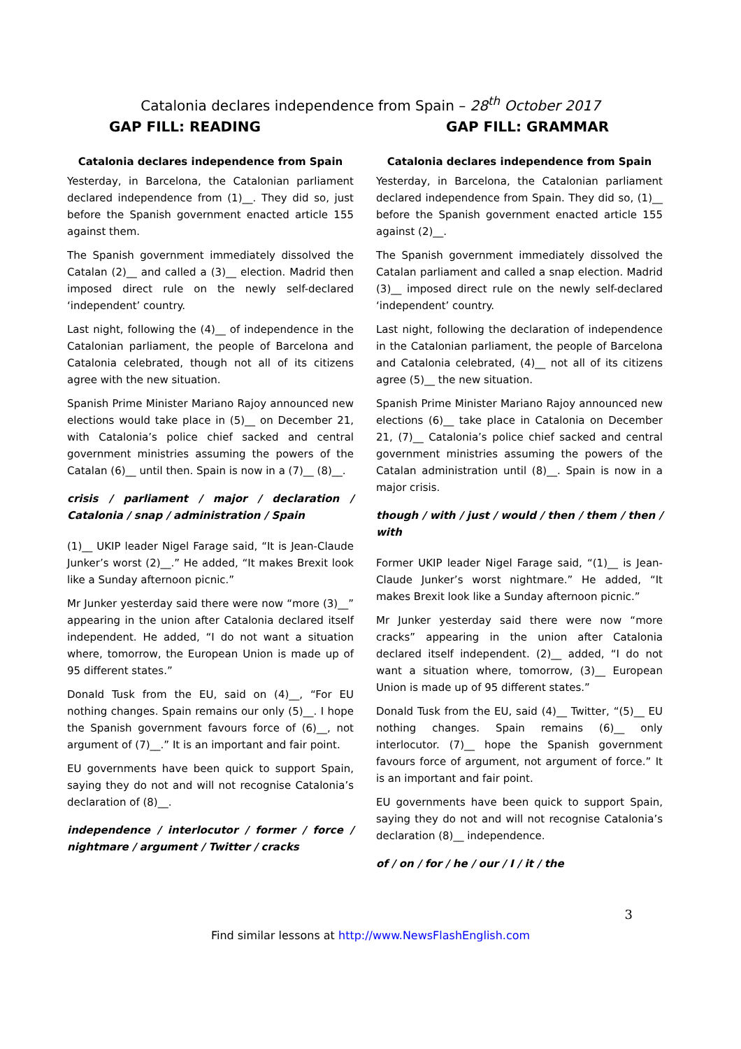Catalonia declares independence from Spain – 28<sup>th</sup> October 2017
GAP FILL: READING GAP FILL: GRAMMAR
Catalonia declares independence from Spain
Yesterday, in Barcelona, the Catalonian parliament declared independence from (1)__. They did so, just before the Spanish government enacted article 155 against them.
The Spanish government immediately dissolved the Catalan (2)__ and called a (3)__ election. Madrid then imposed direct rule on the newly self-declared ‘independent’ country.
Last night, following the (4)__ of independence in the Catalonian parliament, the people of Barcelona and Catalonia celebrated, though not all of its citizens agree with the new situation.
Spanish Prime Minister Mariano Rajoy announced new elections would take place in (5)__ on December 21, with Catalonia’s police chief sacked and central government ministries assuming the powers of the Catalan (6)__ until then. Spain is now in a (7)__ (8)__.
crisis / parliament / major / declaration / Catalonia / snap / administration / Spain
(1)__ UKIP leader Nigel Farage said, “It is Jean-Claude Junker’s worst (2)__.” He added, “It makes Brexit look like a Sunday afternoon picnic.”
Mr Junker yesterday said there were now “more (3)__” appearing in the union after Catalonia declared itself independent. He added, “I do not want a situation where, tomorrow, the European Union is made up of 95 different states.”
Donald Tusk from the EU, said on (4)__, “For EU nothing changes. Spain remains our only (5)__. I hope the Spanish government favours force of (6)__, not argument of (7)__.” It is an important and fair point.
EU governments have been quick to support Spain, saying they do not and will not recognise Catalonia’s declaration of (8)__.
independence / interlocutor / former / force / nightmare / argument / Twitter / cracks
Catalonia declares independence from Spain
Yesterday, in Barcelona, the Catalonian parliament declared independence from Spain. They did so, (1)__ before the Spanish government enacted article 155 against (2)__.
The Spanish government immediately dissolved the Catalan parliament and called a snap election. Madrid (3)__ imposed direct rule on the newly self-declared ‘independent’ country.
Last night, following the declaration of independence in the Catalonian parliament, the people of Barcelona and Catalonia celebrated, (4)__ not all of its citizens agree (5)__ the new situation.
Spanish Prime Minister Mariano Rajoy announced new elections (6)__ take place in Catalonia on December 21, (7)__ Catalonia’s police chief sacked and central government ministries assuming the powers of the Catalan administration until (8)__. Spain is now in a major crisis.
though / with / just / would / then / them / then / with
Former UKIP leader Nigel Farage said, “(1)__ is Jean-Claude Junker’s worst nightmare.” He added, “It makes Brexit look like a Sunday afternoon picnic.”
Mr Junker yesterday said there were now “more cracks” appearing in the union after Catalonia declared itself independent. (2)__ added, “I do not want a situation where, tomorrow, (3)__ European Union is made up of 95 different states.”
Donald Tusk from the EU, said (4)__ Twitter, “(5)__ EU nothing changes. Spain remains (6)__ only interlocutor. (7)__ hope the Spanish government favours force of argument, not argument of force.” It is an important and fair point.
EU governments have been quick to support Spain, saying they do not and will not recognise Catalonia’s declaration (8)__ independence.
of / on / for / he / our / I / it / the
3
Find similar lessons at http://www.NewsFlashEnglish.com